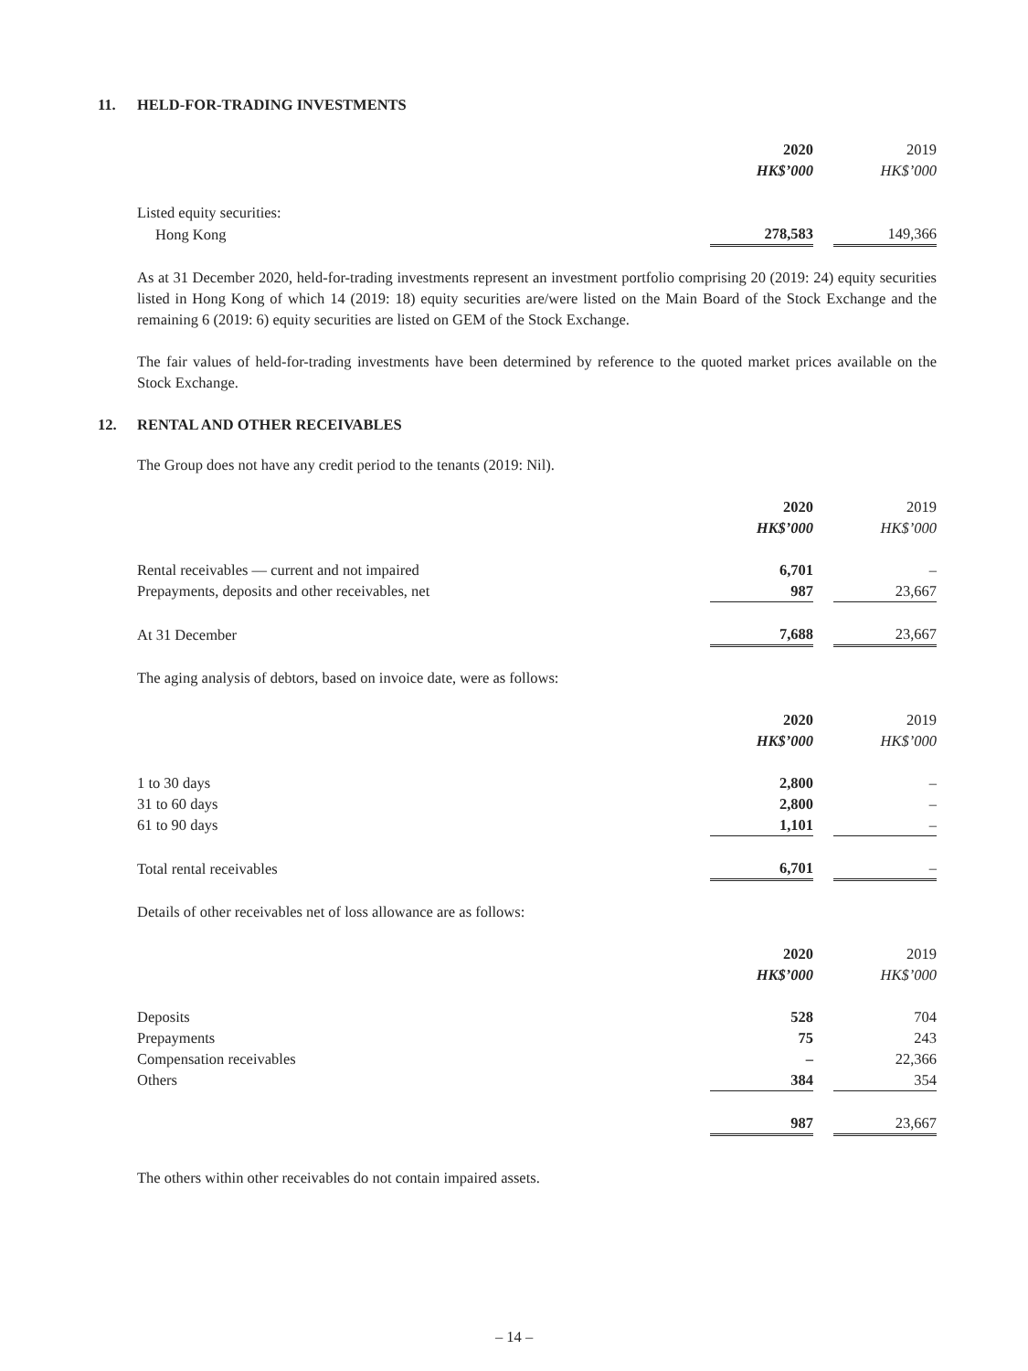11. HELD-FOR-TRADING INVESTMENTS
| | 2020 | | 2019 |
| | HK$’000 | | HK$’000 |
| Listed equity securities: | | | |
| Hong Kong | 278,583 | | 149,366 |
As at 31 December 2020, held-for-trading investments represent an investment portfolio comprising 20 (2019: 24) equity securities listed in Hong Kong of which 14 (2019: 18) equity securities are/were listed on the Main Board of the Stock Exchange and the remaining 6 (2019: 6) equity securities are listed on GEM of the Stock Exchange.
The fair values of held-for-trading investments have been determined by reference to the quoted market prices available on the Stock Exchange.
12. RENTAL AND OTHER RECEIVABLES
The Group does not have any credit period to the tenants (2019: Nil).
| | 2020 | | 2019 |
| | HK$’000 | | HK$’000 |
| Rental receivables — current and not impaired | 6,701 | | – |
| Prepayments, deposits and other receivables, net | 987 | | 23,667 |
| At 31 December | 7,688 | | 23,667 |
The aging analysis of debtors, based on invoice date, were as follows:
| | 2020 | | 2019 |
| | HK$’000 | | HK$’000 |
| 1 to 30 days | 2,800 | | – |
| 31 to 60 days | 2,800 | | – |
| 61 to 90 days | 1,101 | | – |
| Total rental receivables | 6,701 | | – |
Details of other receivables net of loss allowance are as follows:
| | 2020 | | 2019 |
| | HK$’000 | | HK$’000 |
| Deposits | 528 | | 704 |
| Prepayments | 75 | | 243 |
| Compensation receivables | – | | 22,366 |
| Others | 384 | | 354 |
| | 987 | | 23,667 |
The others within other receivables do not contain impaired assets.
– 14 –